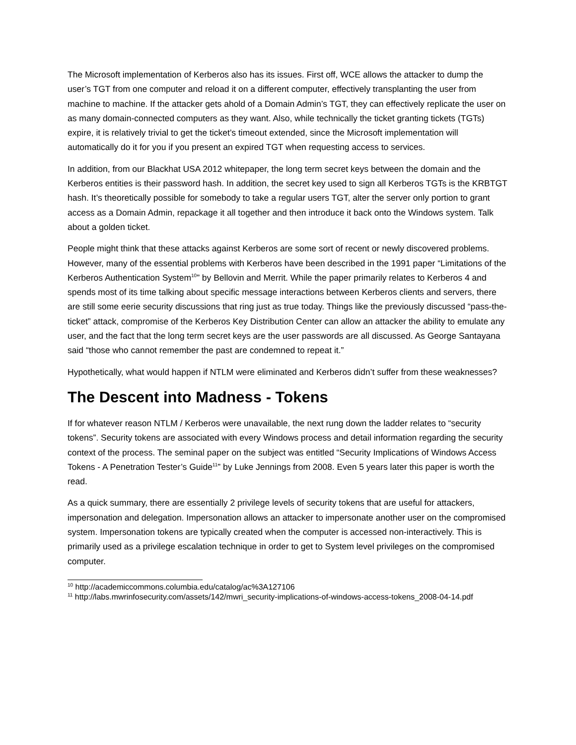The Microsoft implementation of Kerberos also has its issues. First off, WCE allows the attacker to dump the user’s TGT from one computer and reload it on a different computer, effectively transplanting the user from machine to machine. If the attacker gets ahold of a Domain Admin’s TGT, they can effectively replicate the user on as many domain-connected computers as they want. Also, while technically the ticket granting tickets (TGTs) expire, it is relatively trivial to get the ticket’s timeout extended, since the Microsoft implementation will automatically do it for you if you present an expired TGT when requesting access to services.
In addition, from our Blackhat USA 2012 whitepaper, the long term secret keys between the domain and the Kerberos entities is their password hash. In addition, the secret key used to sign all Kerberos TGTs is the KRBTGT hash. It’s theoretically possible for somebody to take a regular users TGT, alter the server only portion to grant access as a Domain Admin, repackage it all together and then introduce it back onto the Windows system. Talk about a golden ticket.
People might think that these attacks against Kerberos are some sort of recent or newly discovered problems. However, many of the essential problems with Kerberos have been described in the 1991 paper “Limitations of the Kerberos Authentication System<sup>10</sup>” by Bellovin and Merrit. While the paper primarily relates to Kerberos 4 and spends most of its time talking about specific message interactions between Kerberos clients and servers, there are still some eerie security discussions that ring just as true today. Things like the previously discussed “pass-the-ticket” attack, compromise of the Kerberos Key Distribution Center can allow an attacker the ability to emulate any user, and the fact that the long term secret keys are the user passwords are all discussed. As George Santayana said “those who cannot remember the past are condemned to repeat it.”
Hypothetically, what would happen if NTLM were eliminated and Kerberos didn’t suffer from these weaknesses?
The Descent into Madness - Tokens
If for whatever reason NTLM / Kerberos were unavailable, the next rung down the ladder relates to “security tokens”. Security tokens are associated with every Windows process and detail information regarding the security context of the process. The seminal paper on the subject was entitled “Security Implications of Windows Access Tokens - A Penetration Tester’s Guide<sup>11</sup>” by Luke Jennings from 2008. Even 5 years later this paper is worth the read.
As a quick summary, there are essentially 2 privilege levels of security tokens that are useful for attackers, impersonation and delegation. Impersonation allows an attacker to impersonate another user on the compromised system. Impersonation tokens are typically created when the computer is accessed non-interactively. This is primarily used as a privilege escalation technique in order to get to System level privileges on the compromised computer.
<sup>10</sup> http://academiccommons.columbia.edu/catalog/ac%3A127106
<sup>11</sup> http://labs.mwrinfosecurity.com/assets/142/mwri_security-implications-of-windows-access-tokens_2008-04-14.pdf